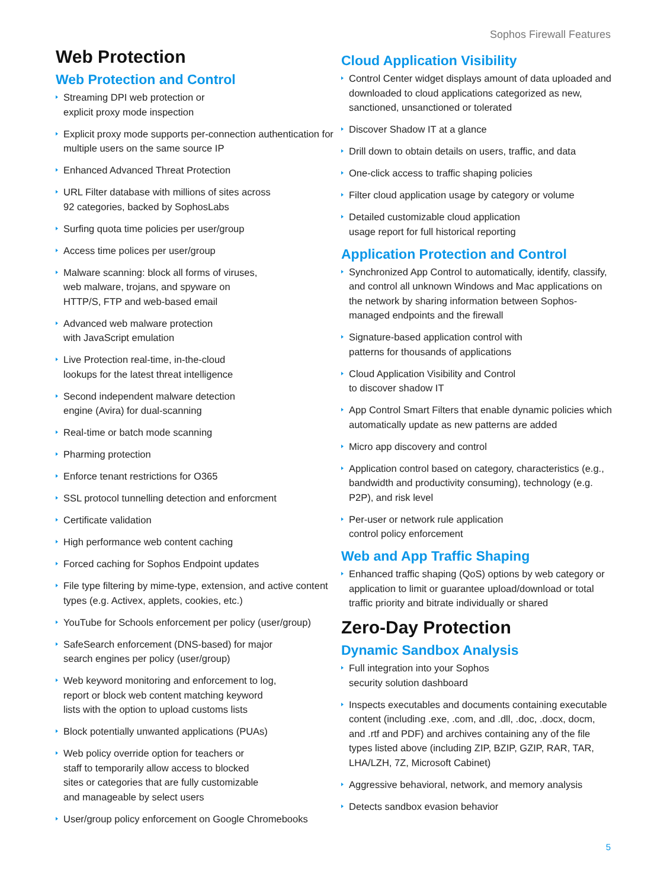Sophos Firewall Features
Web Protection
Web Protection and Control
Streaming DPI web protection or
explicit proxy mode inspection
Explicit proxy mode supports per-connection authentication for multiple users on the same source IP
Enhanced Advanced Threat Protection
URL Filter database with millions of sites across
92 categories, backed by SophosLabs
Surfing quota time policies per user/group
Access time polices per user/group
Malware scanning: block all forms of viruses,
web malware, trojans, and spyware on
HTTP/S, FTP and web-based email
Advanced web malware protection
with JavaScript emulation
Live Protection real-time, in-the-cloud
lookups for the latest threat intelligence
Second independent malware detection
engine (Avira) for dual-scanning
Real-time or batch mode scanning
Pharming protection
Enforce tenant restrictions for O365
SSL protocol tunnelling detection and enforcment
Certificate validation
High performance web content caching
Forced caching for Sophos Endpoint updates
File type filtering by mime-type, extension, and active content types (e.g. Activex, applets, cookies, etc.)
YouTube for Schools enforcement per policy (user/group)
SafeSearch enforcement (DNS-based) for major
search engines per policy (user/group)
Web keyword monitoring and enforcement to log,
report or block web content matching keyword
lists with the option to upload customs lists
Block potentially unwanted applications (PUAs)
Web policy override option for teachers or
staff to temporarily allow access to blocked
sites or categories that are fully customizable
and manageable by select users
User/group policy enforcement on Google Chromebooks
Cloud Application Visibility
Control Center widget displays amount of data uploaded and downloaded to cloud applications categorized as new, sanctioned, unsanctioned or tolerated
Discover Shadow IT at a glance
Drill down to obtain details on users, traffic, and data
One-click access to traffic shaping policies
Filter cloud application usage by category or volume
Detailed customizable cloud application
usage report for full historical reporting
Application Protection and Control
Synchronized App Control to automatically, identify, classify, and control all unknown Windows and Mac applications on the network by sharing information between Sophos-managed endpoints and the firewall
Signature-based application control with
patterns for thousands of applications
Cloud Application Visibility and Control
to discover shadow IT
App Control Smart Filters that enable dynamic policies which automatically update as new patterns are added
Micro app discovery and control
Application control based on category, characteristics (e.g., bandwidth and productivity consuming), technology (e.g. P2P), and risk level
Per-user or network rule application
control policy enforcement
Web and App Traffic Shaping
Enhanced traffic shaping (QoS) options by web category or application to limit or guarantee upload/download or total traffic priority and bitrate individually or shared
Zero-Day Protection
Dynamic Sandbox Analysis
Full integration into your Sophos
security solution dashboard
Inspects executables and documents containing executable content (including .exe, .com, and .dll, .doc, .docx, docm, and .rtf and PDF) and archives containing any of the file types listed above (including ZIP, BZIP, GZIP, RAR, TAR, LHA/LZH, 7Z, Microsoft Cabinet)
Aggressive behavioral, network, and memory analysis
Detects sandbox evasion behavior
5